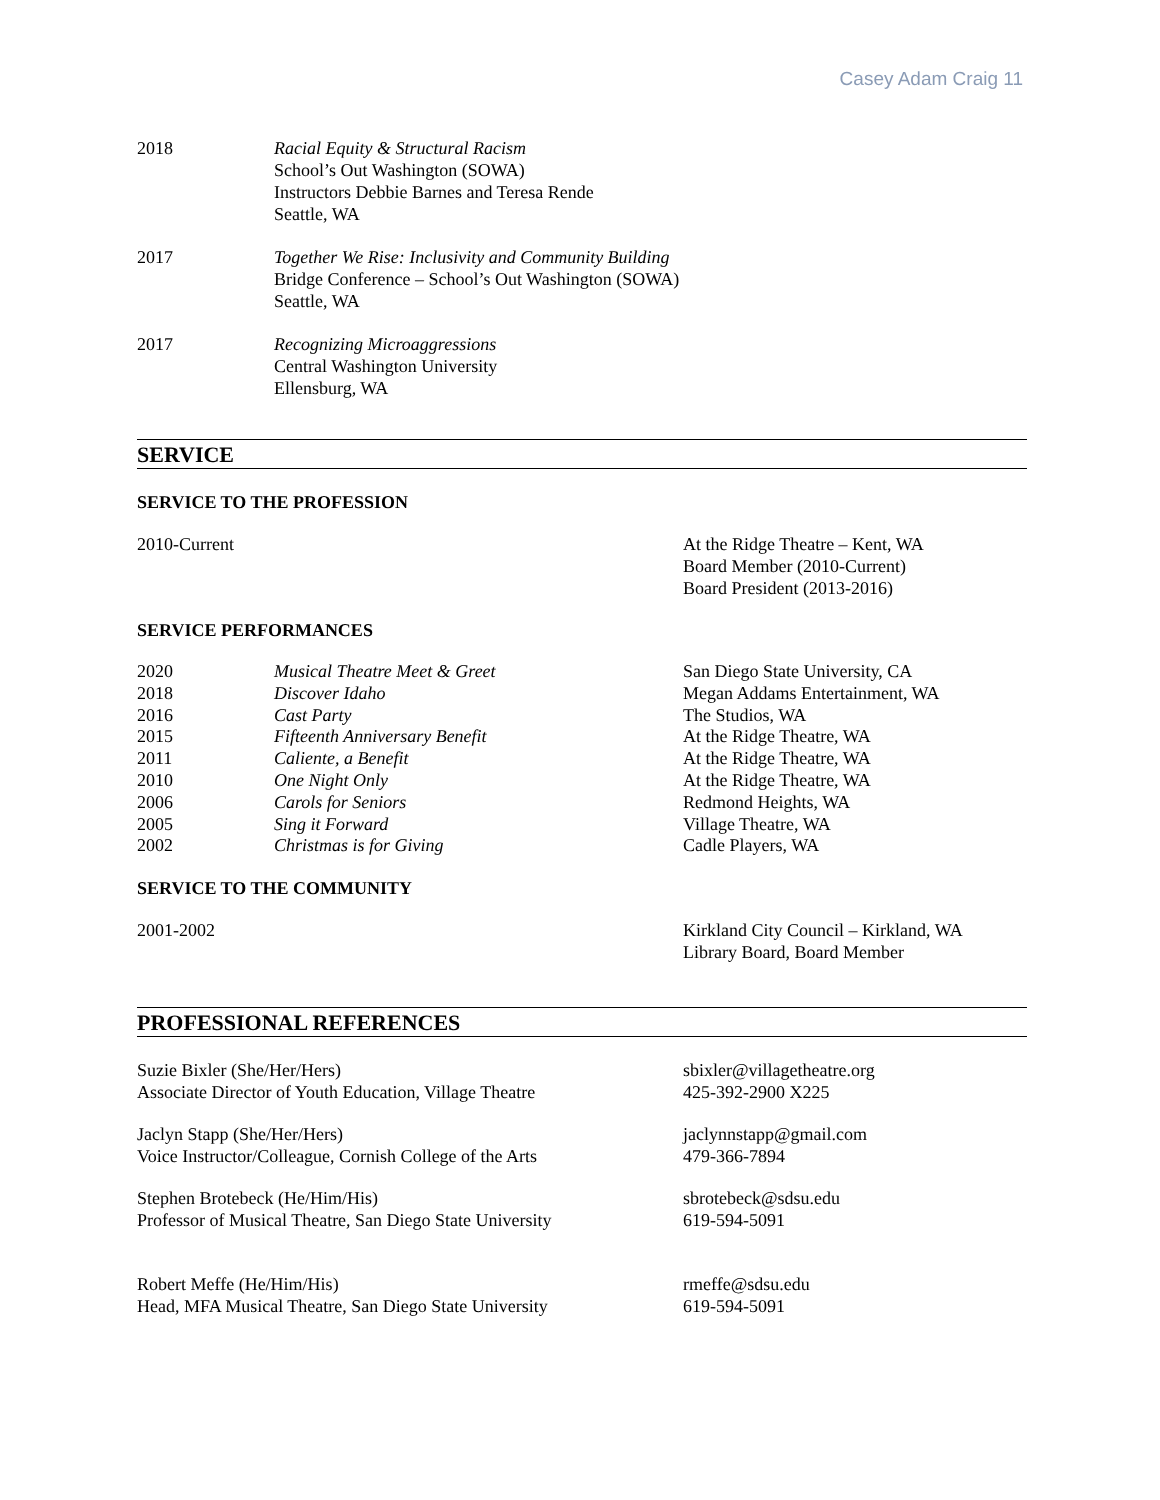Casey Adam Craig 11
2018 Racial Equity & Structural Racism
School’s Out Washington (SOWA)
Instructors Debbie Barnes and Teresa Rende
Seattle, WA
2017 Together We Rise: Inclusivity and Community Building
Bridge Conference – School’s Out Washington (SOWA)
Seattle, WA
2017 Recognizing Microaggressions
Central Washington University
Ellensburg, WA
SERVICE
SERVICE TO THE PROFESSION
2010-Current At the Ridge Theatre – Kent, WA
Board Member (2010-Current)
Board President (2013-2016)
SERVICE PERFORMANCES
| 2020 | Musical Theatre Meet & Greet | San Diego State University, CA |
| 2018 | Discover Idaho | Megan Addams Entertainment, WA |
| 2016 | Cast Party | The Studios, WA |
| 2015 | Fifteenth Anniversary Benefit | At the Ridge Theatre, WA |
| 2011 | Caliente, a Benefit | At the Ridge Theatre, WA |
| 2010 | One Night Only | At the Ridge Theatre, WA |
| 2006 | Carols for Seniors | Redmond Heights, WA |
| 2005 | Sing it Forward | Village Theatre, WA |
| 2002 | Christmas is for Giving | Cadle Players, WA |
SERVICE TO THE COMMUNITY
2001-2002 Kirkland City Council – Kirkland, WA
Library Board, Board Member
PROFESSIONAL REFERENCES
Suzie Bixler (She/Her/Hers)
Associate Director of Youth Education, Village Theatre
sbixler@villagetheatre.org
425-392-2900 X225
Jaclyn Stapp (She/Her/Hers)
Voice Instructor/Colleague, Cornish College of the Arts
jaclynnstapp@gmail.com
479-366-7894
Stephen Brotebeck (He/Him/His)
Professor of Musical Theatre, San Diego State University
sbrotebeck@sdsu.edu
619-594-5091
Robert Meffe (He/Him/His)
Head, MFA Musical Theatre, San Diego State University
rmeffe@sdsu.edu
619-594-5091